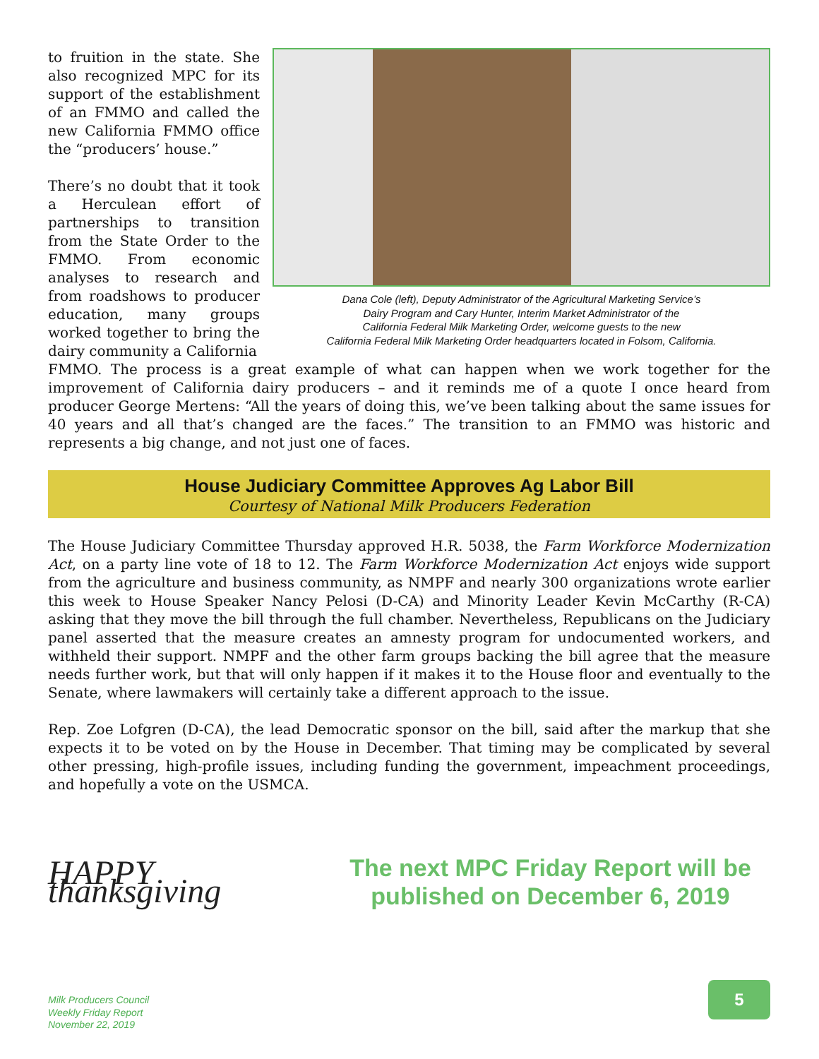Dana Cole (left), Deputy Administrator of the Agricultural Marketing Service’s
Dairy Program and Cary Hunter, Interim Market Administrator of the
California Federal Milk Marketing Order, welcome guests to the new
California Federal Milk Marketing Order headquarters located in Folsom, California.
to fruition in the state. She also recognized MPC for its support of the establishment of an FMMO and called the new California FMMO office the “producers’ house.”
There’s no doubt that it took a Herculean effort of partnerships to transition from the State Order to the FMMO. From economic analyses to research and from roadshows to producer education, many groups worked together to bring the dairy community a California
FMMO. The process is a great example of what can happen when we work together for the improvement of California dairy producers – and it reminds me of a quote I once heard from producer George Mertens: “All the years of doing this, we’ve been talking about the same issues for 40 years and all that’s changed are the faces.” The transition to an FMMO was historic and represents a big change, and not just one of faces.
House Judiciary Committee Approves Ag Labor Bill
Courtesy of National Milk Producers Federation
The House Judiciary Committee Thursday approved H.R. 5038, the Farm Workforce Modernization Act, on a party line vote of 18 to 12. The Farm Workforce Modernization Act enjoys wide support from the agriculture and business community, as NMPF and nearly 300 organizations wrote earlier this week to House Speaker Nancy Pelosi (D-CA) and Minority Leader Kevin McCarthy (R-CA) asking that they move the bill through the full chamber. Nevertheless, Republicans on the Judiciary panel asserted that the measure creates an amnesty program for undocumented workers, and withheld their support. NMPF and the other farm groups backing the bill agree that the measure needs further work, but that will only happen if it makes it to the House floor and eventually to the Senate, where lawmakers will certainly take a different approach to the issue.
Rep. Zoe Lofgren (D-CA), the lead Democratic sponsor on the bill, said after the markup that she expects it to be voted on by the House in December. That timing may be complicated by several other pressing, high-profile issues, including funding the government, impeachment proceedings, and hopefully a vote on the USMCA.
HAPPY thanksgiving
The next MPC Friday Report will be published on December 6, 2019
Milk Producers Council
Weekly Friday Report
November 22, 2019
5